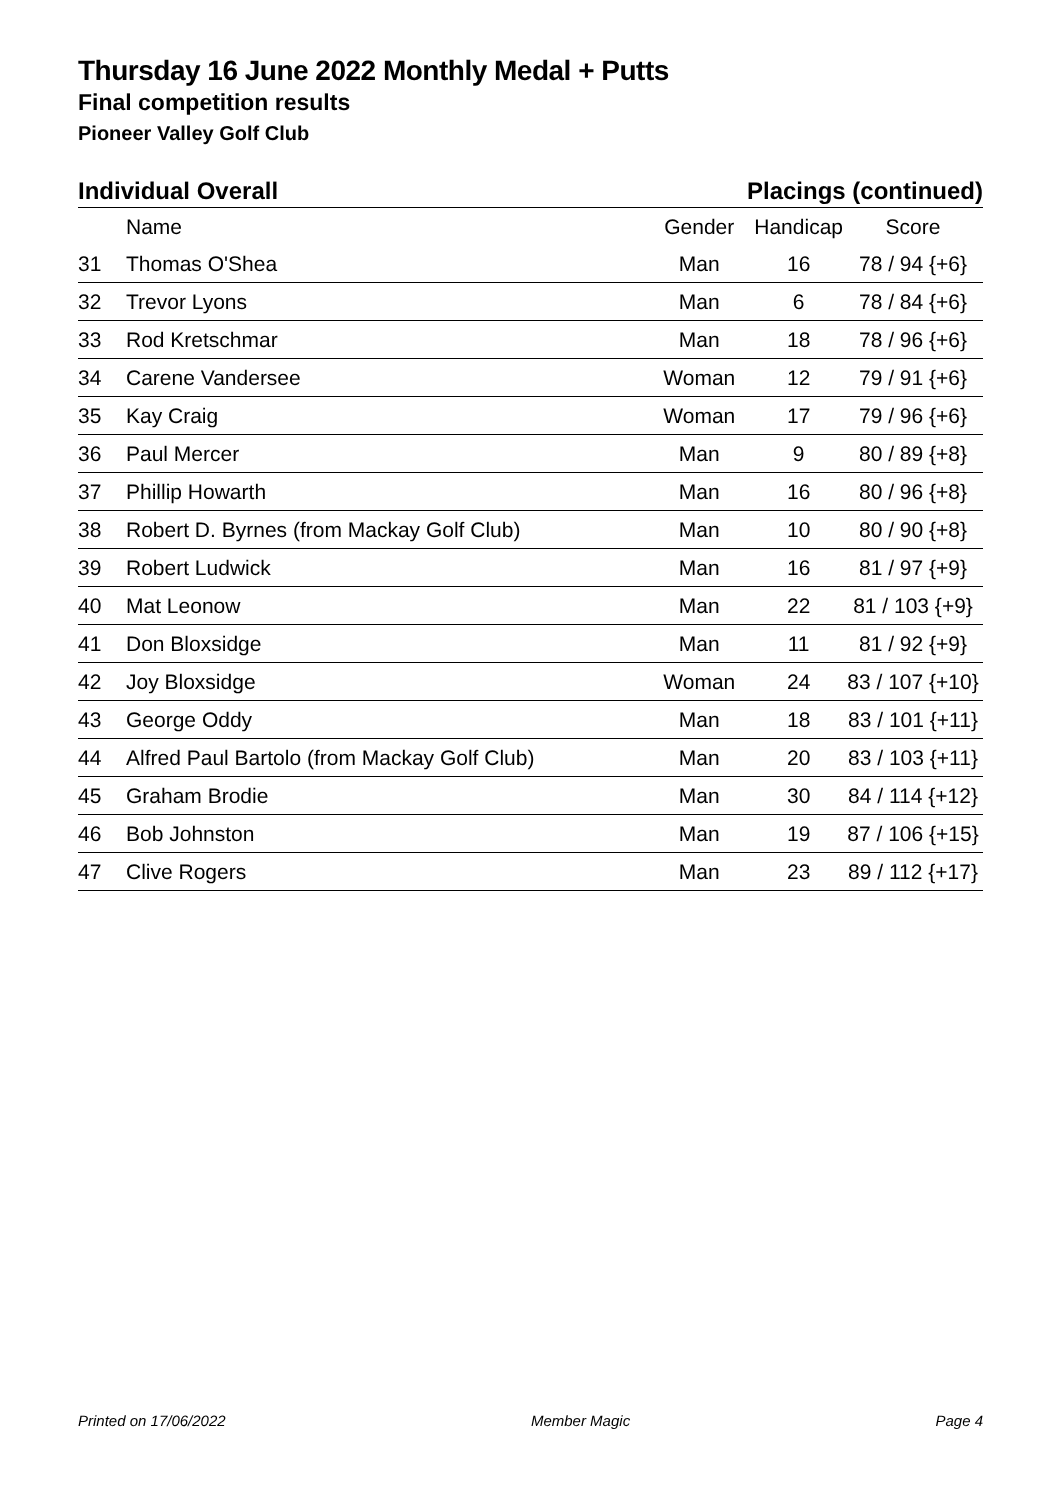Thursday 16 June 2022 Monthly Medal + Putts
Final competition results
Pioneer Valley Golf Club
Individual Overall Placings (continued)
| | Name | Gender | Handicap | Score |
| --- | --- | --- | --- | --- |
| 31 | Thomas O'Shea | Man | 16 | 78 / 94 {+6} |
| 32 | Trevor Lyons | Man | 6 | 78 / 84 {+6} |
| 33 | Rod Kretschmar | Man | 18 | 78 / 96 {+6} |
| 34 | Carene Vandersee | Woman | 12 | 79 / 91 {+6} |
| 35 | Kay Craig | Woman | 17 | 79 / 96 {+6} |
| 36 | Paul Mercer | Man | 9 | 80 / 89 {+8} |
| 37 | Phillip Howarth | Man | 16 | 80 / 96 {+8} |
| 38 | Robert D. Byrnes (from Mackay Golf Club) | Man | 10 | 80 / 90 {+8} |
| 39 | Robert Ludwick | Man | 16 | 81 / 97 {+9} |
| 40 | Mat Leonow | Man | 22 | 81 / 103 {+9} |
| 41 | Don Bloxsidge | Man | 11 | 81 / 92 {+9} |
| 42 | Joy Bloxsidge | Woman | 24 | 83 / 107 {+10} |
| 43 | George Oddy | Man | 18 | 83 / 101 {+11} |
| 44 | Alfred Paul Bartolo (from Mackay Golf Club) | Man | 20 | 83 / 103 {+11} |
| 45 | Graham Brodie | Man | 30 | 84 / 114 {+12} |
| 46 | Bob Johnston | Man | 19 | 87 / 106 {+15} |
| 47 | Clive Rogers | Man | 23 | 89 / 112 {+17} |
Printed on 17/06/2022 Member Magic Page 4